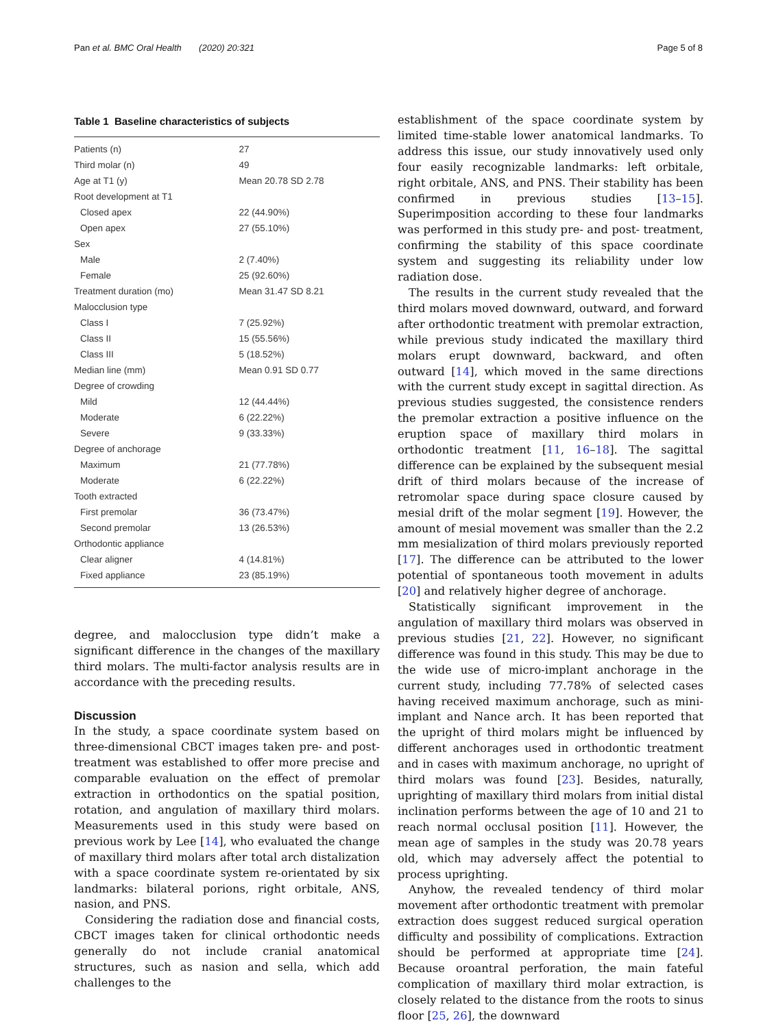Pan et al. BMC Oral Health (2020) 20:321 Page 5 of 8
Table 1 Baseline characteristics of subjects
| Patients (n) | 27 |
| Third molar (n) | 49 |
| Age at T1 (y) | Mean 20.78 SD 2.78 |
| Root development at T1 | |
| Closed apex | 22 (44.90%) |
| Open apex | 27 (55.10%) |
| Sex | |
| Male | 2 (7.40%) |
| Female | 25 (92.60%) |
| Treatment duration (mo) | Mean 31.47 SD 8.21 |
| Malocclusion type | |
| Class I | 7 (25.92%) |
| Class II | 15 (55.56%) |
| Class III | 5 (18.52%) |
| Median line (mm) | Mean 0.91 SD 0.77 |
| Degree of crowding | |
| Mild | 12 (44.44%) |
| Moderate | 6 (22.22%) |
| Severe | 9 (33.33%) |
| Degree of anchorage | |
| Maximum | 21 (77.78%) |
| Moderate | 6 (22.22%) |
| Tooth extracted | |
| First premolar | 36 (73.47%) |
| Second premolar | 13 (26.53%) |
| Orthodontic appliance | |
| Clear aligner | 4 (14.81%) |
| Fixed appliance | 23 (85.19%) |
degree, and malocclusion type didn’t make a significant difference in the changes of the maxillary third molars. The multi-factor analysis results are in accordance with the preceding results.
Discussion
In the study, a space coordinate system based on three-dimensional CBCT images taken pre- and post-treatment was established to offer more precise and comparable evaluation on the effect of premolar extraction in orthodontics on the spatial position, rotation, and angulation of maxillary third molars. Measurements used in this study were based on previous work by Lee [14], who evaluated the change of maxillary third molars after total arch distalization with a space coordinate system re-orientated by six landmarks: bilateral porions, right orbitale, ANS, nasion, and PNS.
Considering the radiation dose and financial costs, CBCT images taken for clinical orthodontic needs generally do not include cranial anatomical structures, such as nasion and sella, which add challenges to the
establishment of the space coordinate system by limited time-stable lower anatomical landmarks. To address this issue, our study innovatively used only four easily recognizable landmarks: left orbitale, right orbitale, ANS, and PNS. Their stability has been confirmed in previous studies [13–15]. Superimposition according to these four landmarks was performed in this study pre- and post- treatment, confirming the stability of this space coordinate system and suggesting its reliability under low radiation dose.
The results in the current study revealed that the third molars moved downward, outward, and forward after orthodontic treatment with premolar extraction, while previous study indicated the maxillary third molars erupt downward, backward, and often outward [14], which moved in the same directions with the current study except in sagittal direction. As previous studies suggested, the consistence renders the premolar extraction a positive influence on the eruption space of maxillary third molars in orthodontic treatment [11, 16–18]. The sagittal difference can be explained by the subsequent mesial drift of third molars because of the increase of retromolar space during space closure caused by mesial drift of the molar segment [19]. However, the amount of mesial movement was smaller than the 2.2 mm mesialization of third molars previously reported [17]. The difference can be attributed to the lower potential of spontaneous tooth movement in adults [20] and relatively higher degree of anchorage.
Statistically significant improvement in the angulation of maxillary third molars was observed in previous studies [21, 22]. However, no significant difference was found in this study. This may be due to the wide use of micro-implant anchorage in the current study, including 77.78% of selected cases having received maximum anchorage, such as mini-implant and Nance arch. It has been reported that the upright of third molars might be influenced by different anchorages used in orthodontic treatment and in cases with maximum anchorage, no upright of third molars was found [23]. Besides, naturally, uprighting of maxillary third molars from initial distal inclination performs between the age of 10 and 21 to reach normal occlusal position [11]. However, the mean age of samples in the study was 20.78 years old, which may adversely affect the potential to process uprighting.
Anyhow, the revealed tendency of third molar movement after orthodontic treatment with premolar extraction does suggest reduced surgical operation difficulty and possibility of complications. Extraction should be performed at appropriate time [24]. Because oroantral perforation, the main fateful complication of maxillary third molar extraction, is closely related to the distance from the roots to sinus floor [25, 26], the downward